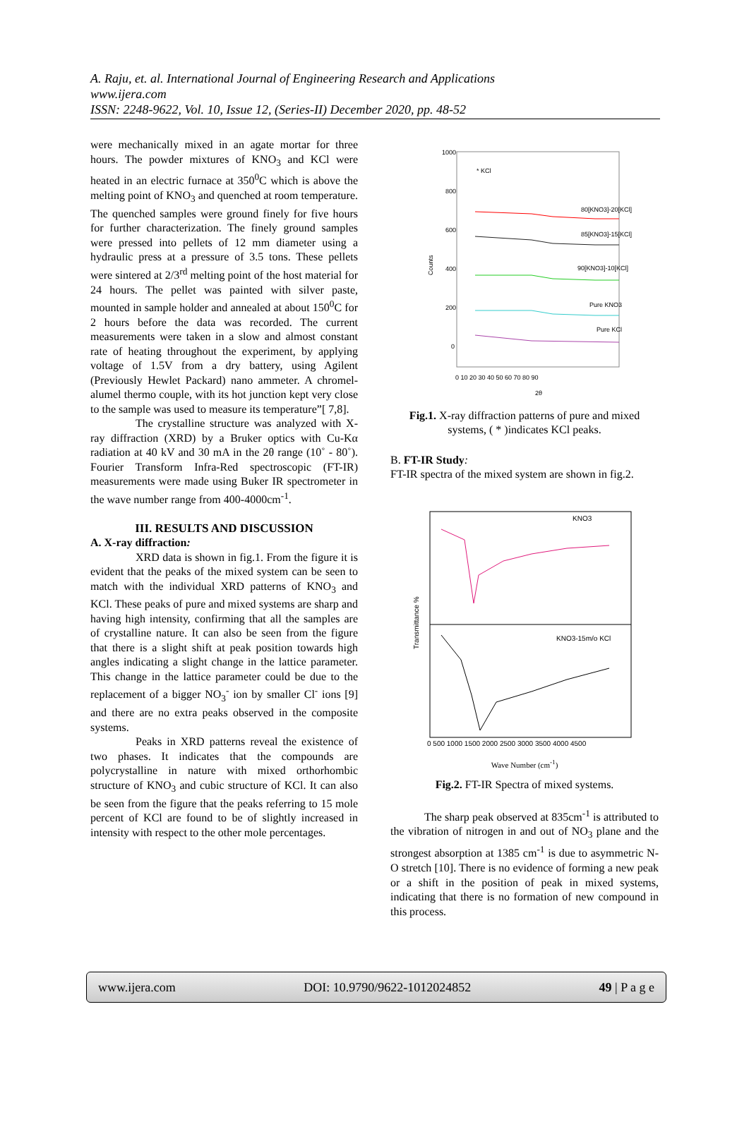A. Raju, et. al. International Journal of Engineering Research and Applications
www.ijera.com
ISSN: 2248-9622, Vol. 10, Issue 12, (Series-II) December 2020, pp. 48-52
were mechanically mixed in an agate mortar for three hours. The powder mixtures of KNO<sub>3</sub> and KCl were heated in an electric furnace at 350<sup>0</sup>C which is above the melting point of KNO<sub>3</sub> and quenched at room temperature. The quenched samples were ground finely for five hours for further characterization. The finely ground samples were pressed into pellets of 12 mm diameter using a hydraulic press at a pressure of 3.5 tons. These pellets were sintered at 2/3<sup>rd</sup> melting point of the host material for 24 hours. The pellet was painted with silver paste, mounted in sample holder and annealed at about 150<sup>0</sup>C for 2 hours before the data was recorded. The current measurements were taken in a slow and almost constant rate of heating throughout the experiment, by applying voltage of 1.5V from a dry battery, using Agilent (Previously Hewlet Packard) nano ammeter. A chromel- alumel thermo couple, with its hot junction kept very close to the sample was used to measure its temperature”[ 7,8].
The crystalline structure was analyzed with X-ray diffraction (XRD) by a Bruker optics with Cu-Kα radiation at 40 kV and 30 mA in the 2θ range (10˚ - 80˚). Fourier Transform Infra-Red spectroscopic (FT-IR) measurements were made using Buker IR spectrometer in the wave number range from 400-4000cm<sup>-1</sup>.
III. RESULTS AND DISCUSSION
A. X-ray diffraction:
XRD data is shown in fig.1. From the figure it is evident that the peaks of the mixed system can be seen to match with the individual XRD patterns of KNO<sub>3</sub> and KCl. These peaks of pure and mixed systems are sharp and having high intensity, confirming that all the samples are of crystalline nature. It can also be seen from the figure that there is a slight shift at peak position towards high angles indicating a slight change in the lattice parameter. This change in the lattice parameter could be due to the replacement of a bigger NO<sub>3</sub><sup>-</sup> ion by smaller Cl<sup>-</sup> ions [9] and there are no extra peaks observed in the composite systems.
Peaks in XRD patterns reveal the existence of two phases. It indicates that the compounds are polycrystalline in nature with mixed orthorhombic structure of KNO<sub>3</sub> and cubic structure of KCl. It can also be seen from the figure that the peaks referring to 15 mole percent of KCl are found to be of slightly increased in intensity with respect to the other mole percentages.
Counts
1000
800
600
400
200
0
0 10 20 30 40 50 60 70 80 90
2θ
* KCl
80[KNO3]-20[KCl]
85[KNO3]-15[KCl]
90[KNO3]-10[KCl]
Pure KNO3
Pure KCl
Fig.1. X-ray diffraction patterns of pure and mixed systems, ( * )indicates KCl peaks.
B. FT-IR Study:
FT-IR spectra of the mixed system are shown in fig.2.
Transmittance %
KNO3
KNO3-15m/o KCl
0 500 1000 1500 2000 2500 3000 3500 4000 4500
Wave Number (cm<sup>-1</sup>)
Fig.2. FT-IR Spectra of mixed systems.
The sharp peak observed at 835cm<sup>-1</sup> is attributed to the vibration of nitrogen in and out of NO<sub>3</sub> plane and the strongest absorption at 1385 cm<sup>-1</sup> is due to asymmetric N-O stretch [10]. There is no evidence of forming a new peak or a shift in the position of peak in mixed systems, indicating that there is no formation of new compound in this process.
www.ijera.com DOI: 10.9790/9622-1012024852 49 | P a g e